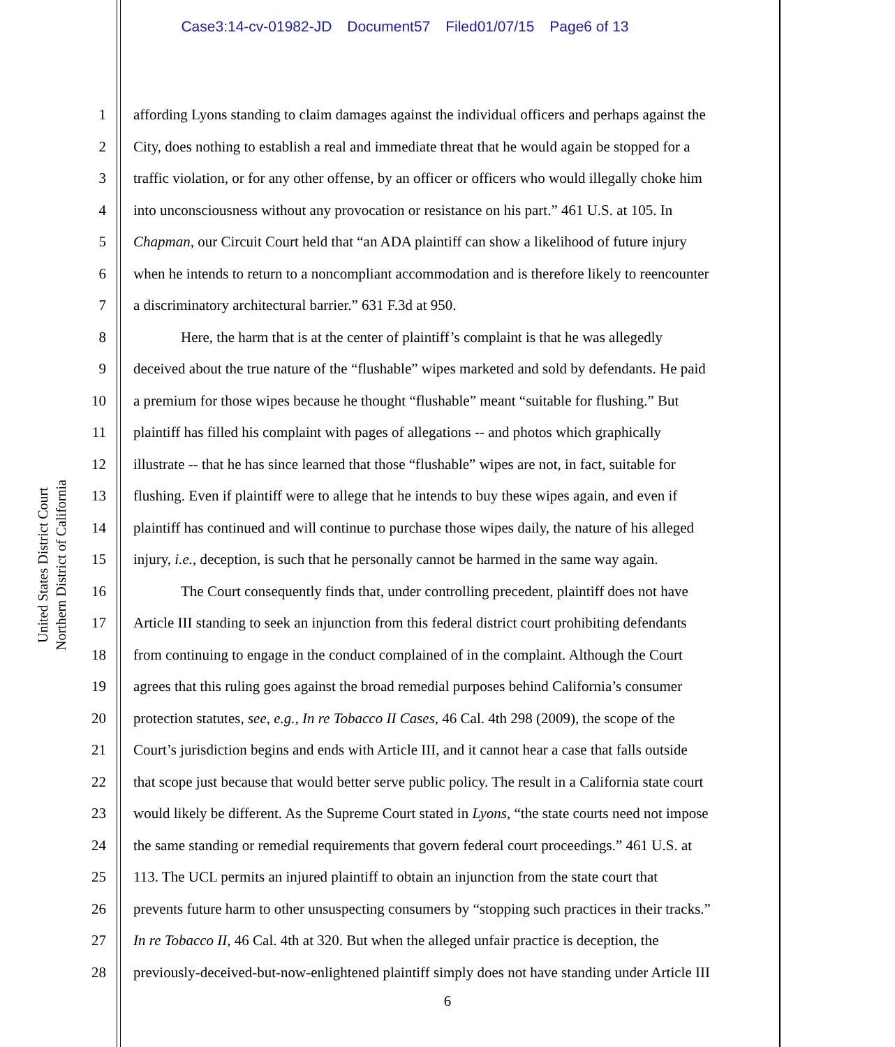Case3:14-cv-01982-JD Document57 Filed01/07/15 Page6 of 13
United States District Court
Northern District of California
1 affording Lyons standing to claim damages against the individual officers and perhaps against the
2 City, does nothing to establish a real and immediate threat that he would again be stopped for a
3 traffic violation, or for any other offense, by an officer or officers who would illegally choke him
4 into unconsciousness without any provocation or resistance on his part.” 461 U.S. at 105. In
5 Chapman, our Circuit Court held that “an ADA plaintiff can show a likelihood of future injury
6 when he intends to return to a noncompliant accommodation and is therefore likely to reencounter
7 a discriminatory architectural barrier.” 631 F.3d at 950.
8 Here, the harm that is at the center of plaintiff’s complaint is that he was allegedly
9 deceived about the true nature of the “flushable” wipes marketed and sold by defendants. He paid
10 a premium for those wipes because he thought “flushable” meant “suitable for flushing.” But
11 plaintiff has filled his complaint with pages of allegations -- and photos which graphically
12 illustrate -- that he has since learned that those “flushable” wipes are not, in fact, suitable for
13 flushing. Even if plaintiff were to allege that he intends to buy these wipes again, and even if
14 plaintiff has continued and will continue to purchase those wipes daily, the nature of his alleged
15 injury, i.e., deception, is such that he personally cannot be harmed in the same way again.
16 The Court consequently finds that, under controlling precedent, plaintiff does not have
17 Article III standing to seek an injunction from this federal district court prohibiting defendants
18 from continuing to engage in the conduct complained of in the complaint. Although the Court
19 agrees that this ruling goes against the broad remedial purposes behind California’s consumer
20 protection statutes, see, e.g., In re Tobacco II Cases, 46 Cal. 4th 298 (2009), the scope of the
21 Court’s jurisdiction begins and ends with Article III, and it cannot hear a case that falls outside
22 that scope just because that would better serve public policy. The result in a California state court
23 would likely be different. As the Supreme Court stated in Lyons, “the state courts need not impose
24 the same standing or remedial requirements that govern federal court proceedings.” 461 U.S. at
25 113. The UCL permits an injured plaintiff to obtain an injunction from the state court that
26 prevents future harm to other unsuspecting consumers by “stopping such practices in their tracks.”
27 In re Tobacco II, 46 Cal. 4th at 320. But when the alleged unfair practice is deception, the
28 previously-deceived-but-now-enlightened plaintiff simply does not have standing under Article III
6